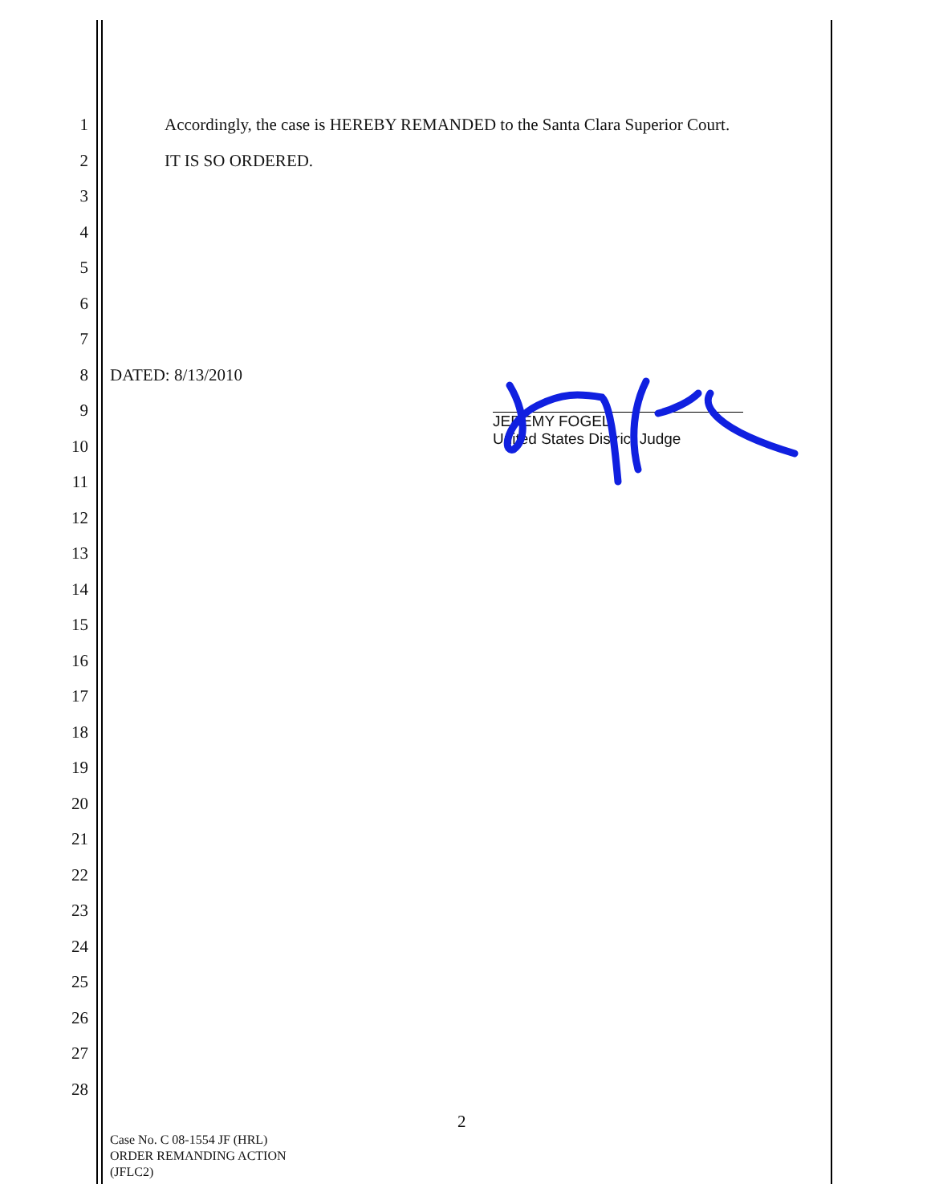1 Accordingly, the case is HEREBY REMANDED to the Santa Clara Superior Court.
2 IT IS SO ORDERED.
3 4 5 6 7 8 DATED: 8/13/2010
9 10 11 12 13 14 15 16 17 18 19 20 21 22 23 24 25 26 27 28
JEREMY FOGEL
United States District Judge
2
Case No. C 08-1554 JF (HRL)
ORDER REMANDING ACTION
(JFLC2)